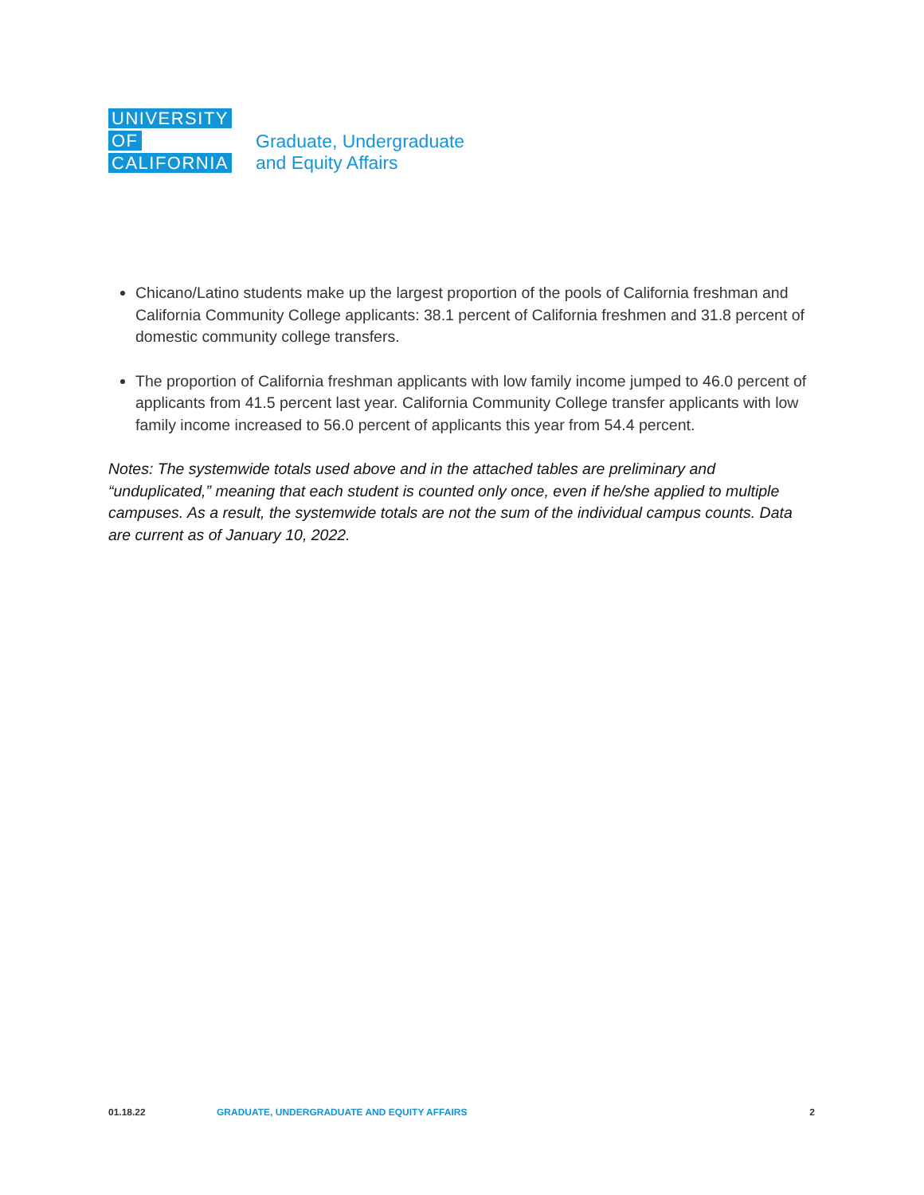UNIVERSITY
OF
CALIFORNIA
Graduate, Undergraduate
and Equity Affairs
Chicano/Latino students make up the largest proportion of the pools of California freshman and California Community College applicants: 38.1 percent of California freshmen and 31.8 percent of domestic community college transfers.
The proportion of California freshman applicants with low family income jumped to 46.0 percent of applicants from 41.5 percent last year. California Community College transfer applicants with low family income increased to 56.0 percent of applicants this year from 54.4 percent.
Notes: The systemwide totals used above and in the attached tables are preliminary and “unduplicated,” meaning that each student is counted only once, even if he/she applied to multiple campuses. As a result, the systemwide totals are not the sum of the individual campus counts. Data are current as of January 10, 2022.
01.18.22 GRADUATE, UNDERGRADUATE AND EQUITY AFFAIRS 2